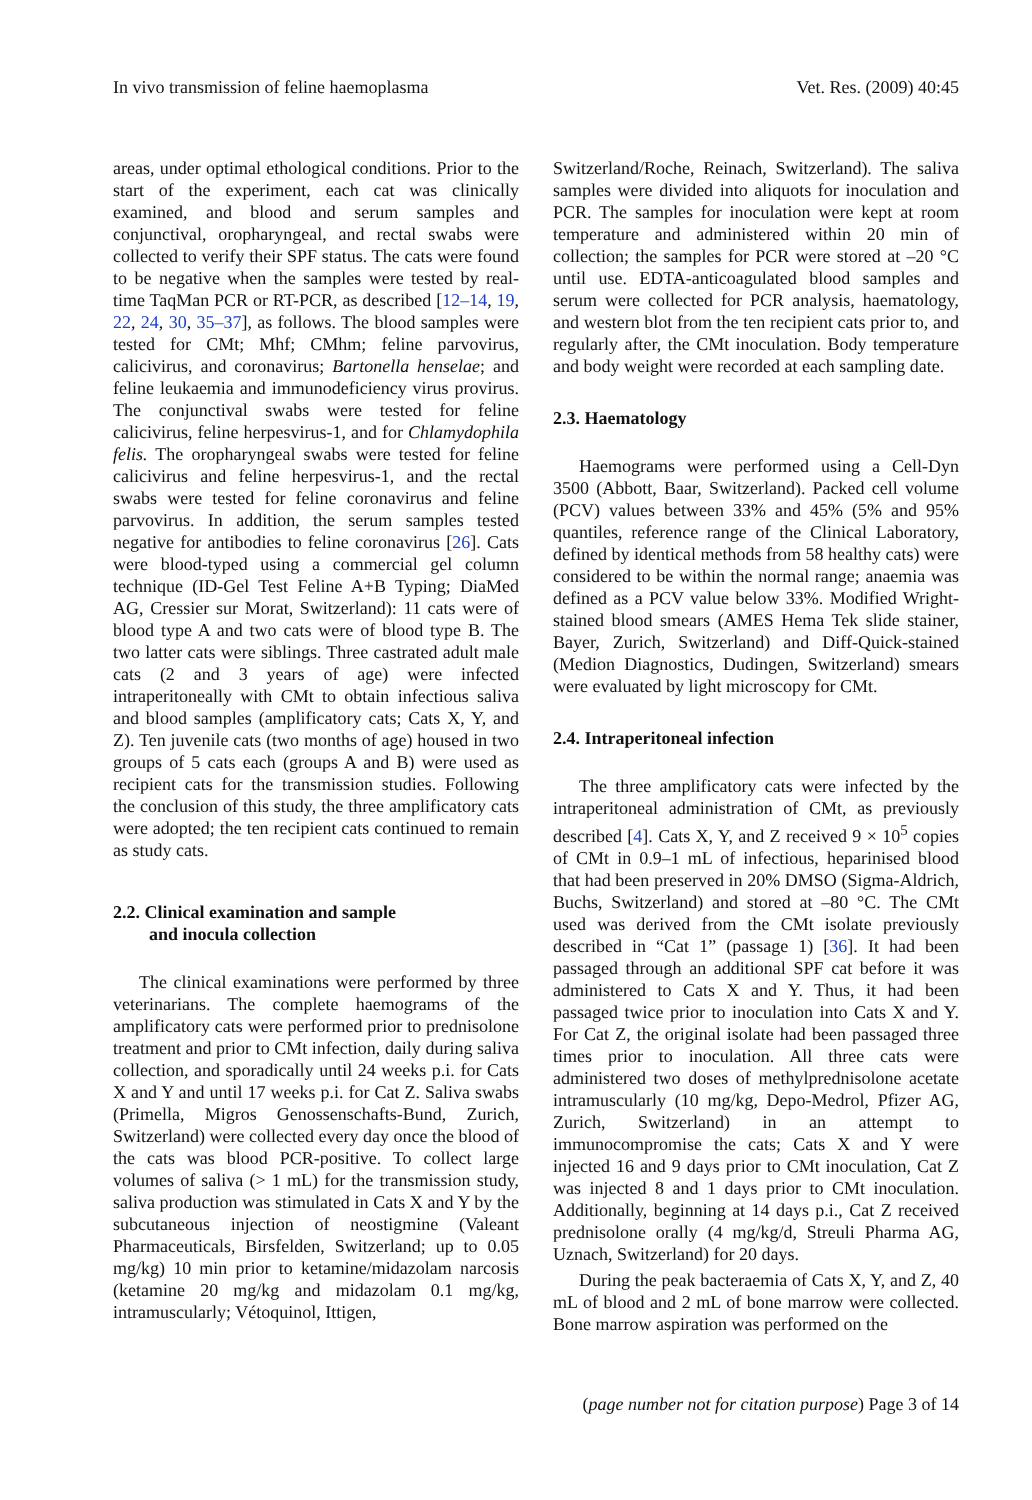In vivo transmission of feline haemoplasma Vet. Res. (2009) 40:45
areas, under optimal ethological conditions. Prior to the start of the experiment, each cat was clinically examined, and blood and serum samples and conjunctival, oropharyngeal, and rectal swabs were collected to verify their SPF status. The cats were found to be negative when the samples were tested by real-time TaqMan PCR or RT-PCR, as described [12–14, 19, 22, 24, 30, 35–37], as follows. The blood samples were tested for CMt; Mhf; CMhm; feline parvovirus, calicivirus, and coronavirus; Bartonella henselae; and feline leukaemia and immunodeficiency virus provirus. The conjunctival swabs were tested for feline calicivirus, feline herpesvirus-1, and for Chlamydophila felis. The oropharyngeal swabs were tested for feline calicivirus and feline herpesvirus-1, and the rectal swabs were tested for feline coronavirus and feline parvovirus. In addition, the serum samples tested negative for antibodies to feline coronavirus [26]. Cats were blood-typed using a commercial gel column technique (ID-Gel Test Feline A+B Typing; DiaMed AG, Cressier sur Morat, Switzerland): 11 cats were of blood type A and two cats were of blood type B. The two latter cats were siblings. Three castrated adult male cats (2 and 3 years of age) were infected intraperitoneally with CMt to obtain infectious saliva and blood samples (amplificatory cats; Cats X, Y, and Z). Ten juvenile cats (two months of age) housed in two groups of 5 cats each (groups A and B) were used as recipient cats for the transmission studies. Following the conclusion of this study, the three amplificatory cats were adopted; the ten recipient cats continued to remain as study cats.
2.2. Clinical examination and sample
and inocula collection
The clinical examinations were performed by three veterinarians. The complete haemograms of the amplificatory cats were performed prior to prednisolone treatment and prior to CMt infection, daily during saliva collection, and sporadically until 24 weeks p.i. for Cats X and Y and until 17 weeks p.i. for Cat Z. Saliva swabs (Primella, Migros Genossenschafts-Bund, Zurich, Switzerland) were collected every day once the blood of the cats was blood PCR-positive. To collect large volumes of saliva (> 1 mL) for the transmission study, saliva production was stimulated in Cats X and Y by the subcutaneous injection of neostigmine (Valeant Pharmaceuticals, Birsfelden, Switzerland; up to 0.05 mg/kg) 10 min prior to ketamine/midazolam narcosis (ketamine 20 mg/kg and midazolam 0.1 mg/kg, intramuscularly; Vétoquinol, Ittigen,
Switzerland/Roche, Reinach, Switzerland). The saliva samples were divided into aliquots for inoculation and PCR. The samples for inoculation were kept at room temperature and administered within 20 min of collection; the samples for PCR were stored at –20 °C until use. EDTA-anticoagulated blood samples and serum were collected for PCR analysis, haematology, and western blot from the ten recipient cats prior to, and regularly after, the CMt inoculation. Body temperature and body weight were recorded at each sampling date.
2.3. Haematology
Haemograms were performed using a Cell-Dyn 3500 (Abbott, Baar, Switzerland). Packed cell volume (PCV) values between 33% and 45% (5% and 95% quantiles, reference range of the Clinical Laboratory, defined by identical methods from 58 healthy cats) were considered to be within the normal range; anaemia was defined as a PCV value below 33%. Modified Wright-stained blood smears (AMES Hema Tek slide stainer, Bayer, Zurich, Switzerland) and Diff-Quick-stained (Medion Diagnostics, Dudingen, Switzerland) smears were evaluated by light microscopy for CMt.
2.4. Intraperitoneal infection
The three amplificatory cats were infected by the intraperitoneal administration of CMt, as previously described [4]. Cats X, Y, and Z received 9 × 10<sup>5</sup> copies of CMt in 0.9–1 mL of infectious, heparinised blood that had been preserved in 20% DMSO (Sigma-Aldrich, Buchs, Switzerland) and stored at –80 °C. The CMt used was derived from the CMt isolate previously described in “Cat 1” (passage 1) [36]. It had been passaged through an additional SPF cat before it was administered to Cats X and Y. Thus, it had been passaged twice prior to inoculation into Cats X and Y. For Cat Z, the original isolate had been passaged three times prior to inoculation. All three cats were administered two doses of methylprednisolone acetate intramuscularly (10 mg/kg, Depo-Medrol, Pfizer AG, Zurich, Switzerland) in an attempt to immunocompromise the cats; Cats X and Y were injected 16 and 9 days prior to CMt inoculation, Cat Z was injected 8 and 1 days prior to CMt inoculation. Additionally, beginning at 14 days p.i., Cat Z received prednisolone orally (4 mg/kg/d, Streuli Pharma AG, Uznach, Switzerland) for 20 days.
During the peak bacteraemia of Cats X, Y, and Z, 40 mL of blood and 2 mL of bone marrow were collected. Bone marrow aspiration was performed on the
(page number not for citation purpose) Page 3 of 14